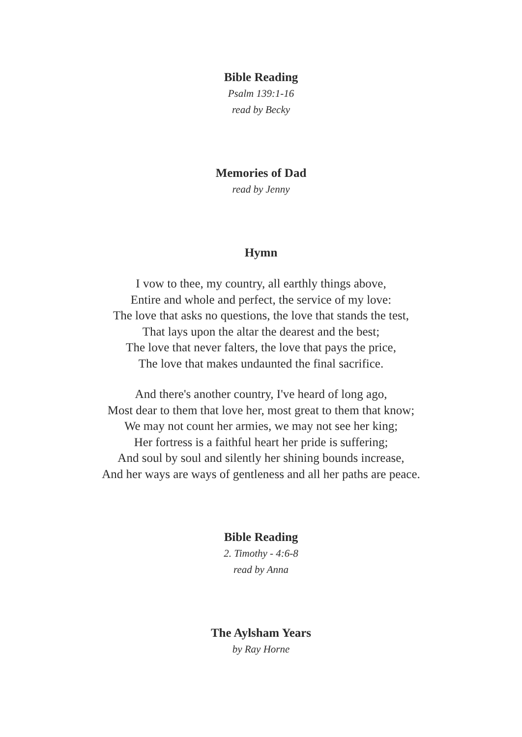Bible Reading
Psalm 139:1-16
read by Becky
Memories of Dad
read by Jenny
Hymn
I vow to thee, my country, all earthly things above,
Entire and whole and perfect, the service of my love:
The love that asks no questions, the love that stands the test,
That lays upon the altar the dearest and the best;
The love that never falters, the love that pays the price,
The love that makes undaunted the final sacrifice.
And there's another country, I've heard of long ago,
Most dear to them that love her, most great to them that know;
We may not count her armies, we may not see her king;
Her fortress is a faithful heart her pride is suffering;
And soul by soul and silently her shining bounds increase,
And her ways are ways of gentleness and all her paths are peace.
Bible Reading
2. Timothy - 4:6-8
read by Anna
The Aylsham Years
by Ray Horne